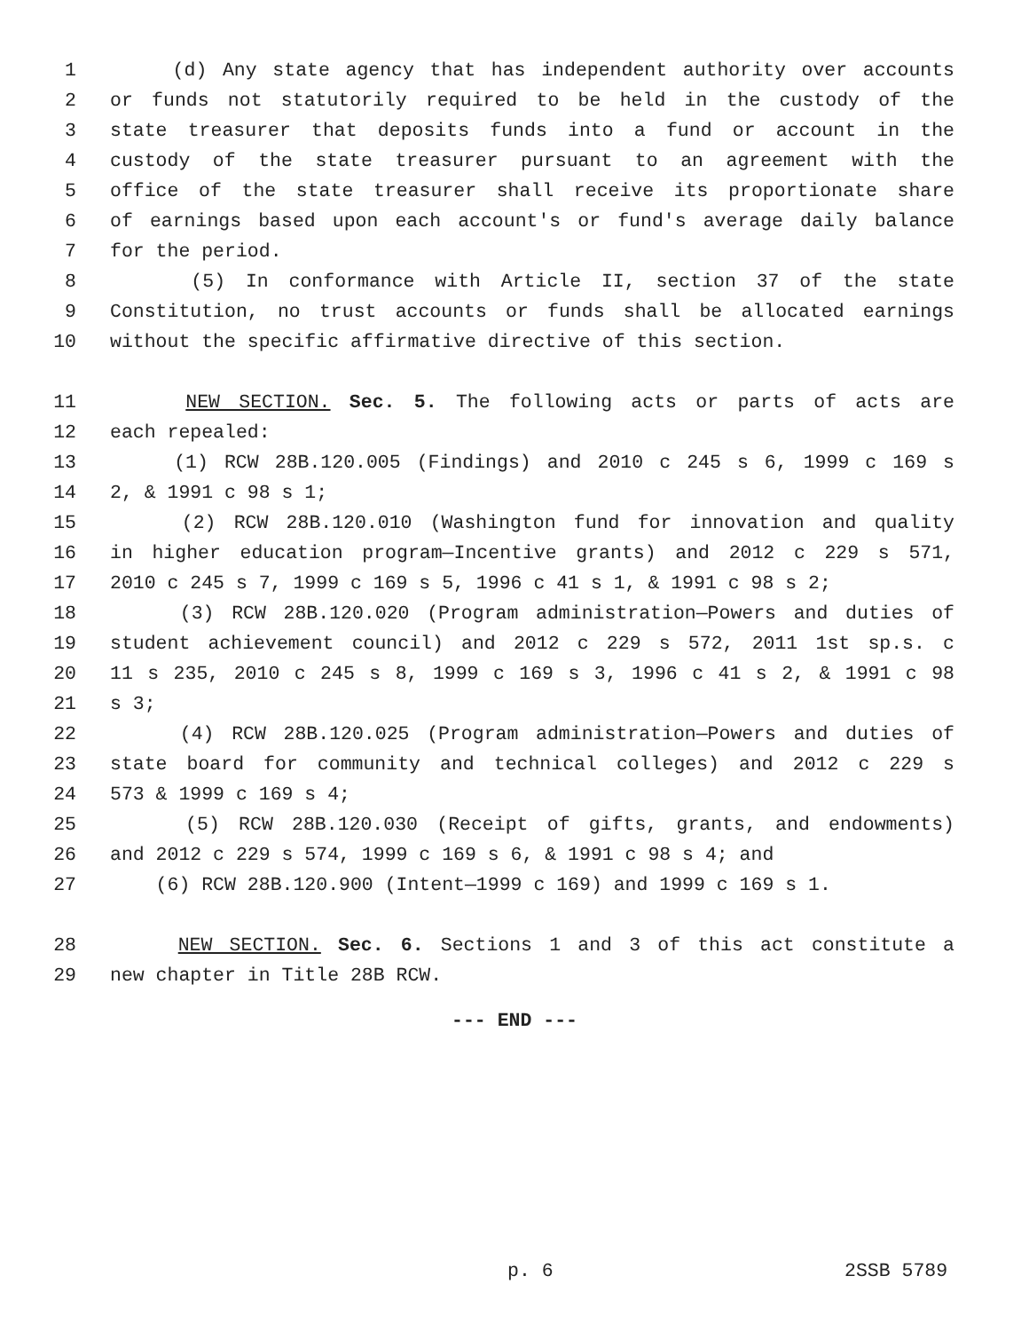1 (d) Any state agency that has independent authority over accounts
2 or funds not statutorily required to be held in the custody of the
3 state treasurer that deposits funds into a fund or account in the
4 custody of the state treasurer pursuant to an agreement with the
5 office of the state treasurer shall receive its proportionate share
6 of earnings based upon each account's or fund's average daily balance
7 for the period.
8 (5) In conformance with Article II, section 37 of the state
9 Constitution, no trust accounts or funds shall be allocated earnings
10 without the specific affirmative directive of this section.
11 NEW SECTION. Sec. 5. The following acts or parts of acts are
12 each repealed:
13 (1) RCW 28B.120.005 (Findings) and 2010 c 245 s 6, 1999 c 169 s
14 2, & 1991 c 98 s 1;
15 (2) RCW 28B.120.010 (Washington fund for innovation and quality
16 in higher education program—Incentive grants) and 2012 c 229 s 571,
17 2010 c 245 s 7, 1999 c 169 s 5, 1996 c 41 s 1, & 1991 c 98 s 2;
18 (3) RCW 28B.120.020 (Program administration—Powers and duties of
19 student achievement council) and 2012 c 229 s 572, 2011 1st sp.s. c
20 11 s 235, 2010 c 245 s 8, 1999 c 169 s 3, 1996 c 41 s 2, & 1991 c 98
21 s 3;
22 (4) RCW 28B.120.025 (Program administration—Powers and duties of
23 state board for community and technical colleges) and 2012 c 229 s
24 573 & 1999 c 169 s 4;
25 (5) RCW 28B.120.030 (Receipt of gifts, grants, and endowments)
26 and 2012 c 229 s 574, 1999 c 169 s 6, & 1991 c 98 s 4; and
27 (6) RCW 28B.120.900 (Intent—1999 c 169) and 1999 c 169 s 1.
28 NEW SECTION. Sec. 6. Sections 1 and 3 of this act constitute a
29 new chapter in Title 28B RCW.
--- END ---
p. 6 2SSB 5789